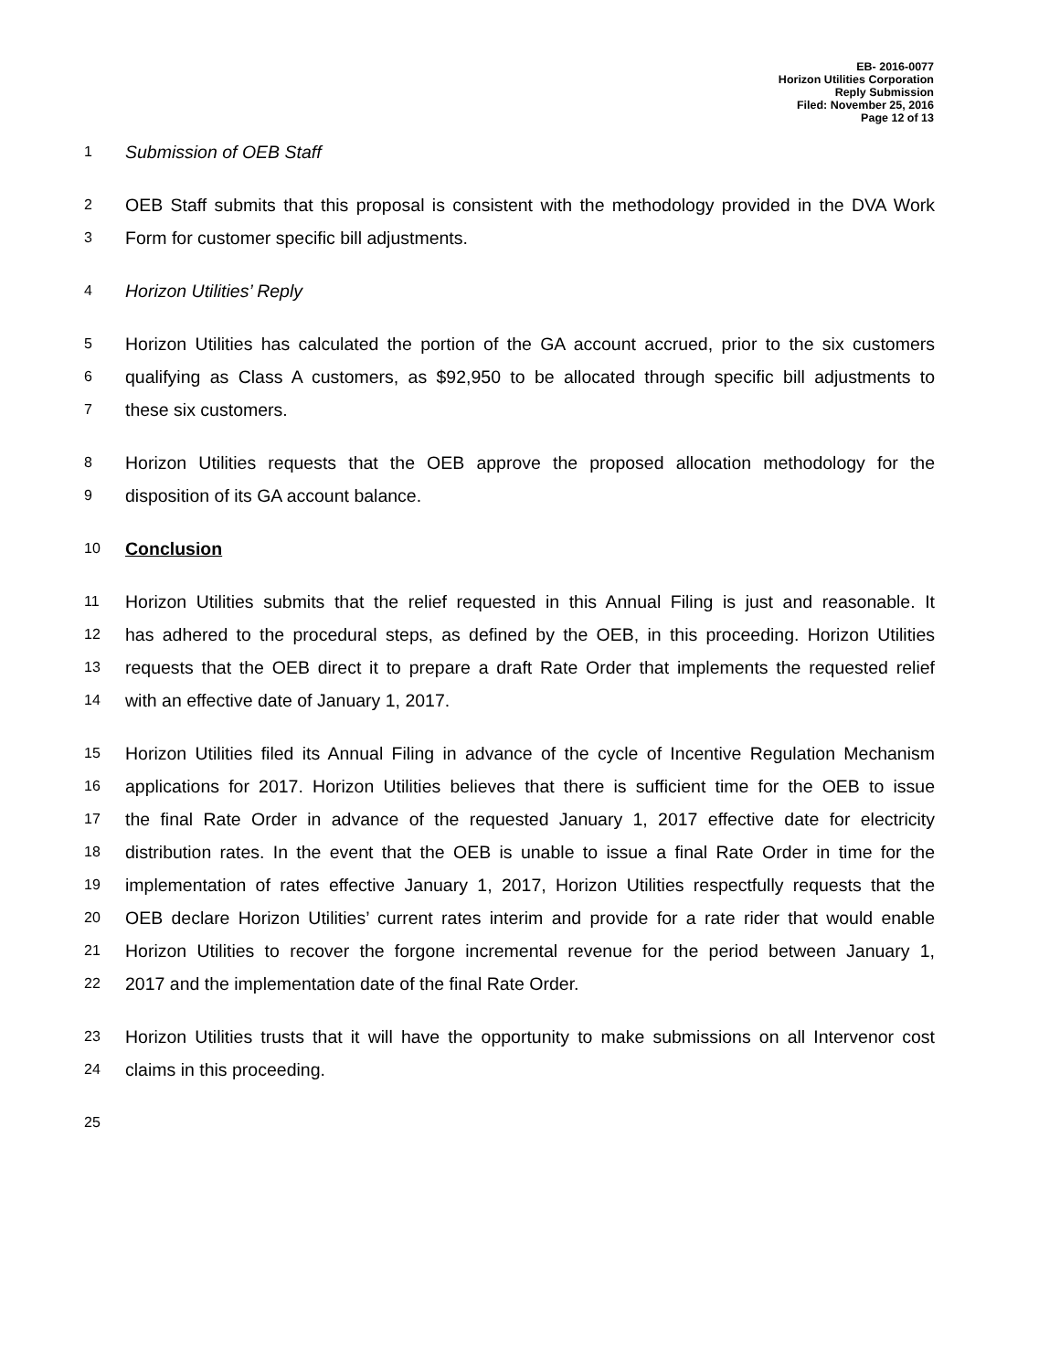EB- 2016-0077
Horizon Utilities Corporation
Reply Submission
Filed: November 25, 2016
Page 12 of 13
1 Submission of OEB Staff
2 OEB Staff submits that this proposal is consistent with the methodology provided in the DVA Work
3 Form for customer specific bill adjustments.
4 Horizon Utilities’ Reply
5 Horizon Utilities has calculated the portion of the GA account accrued, prior to the six customers
6 qualifying as Class A customers, as $92,950 to be allocated through specific bill adjustments to
7 these six customers.
8 Horizon Utilities requests that the OEB approve the proposed allocation methodology for the
9 disposition of its GA account balance.
10 Conclusion
11 Horizon Utilities submits that the relief requested in this Annual Filing is just and reasonable. It
12 has adhered to the procedural steps, as defined by the OEB, in this proceeding. Horizon Utilities
13 requests that the OEB direct it to prepare a draft Rate Order that implements the requested relief
14 with an effective date of January 1, 2017.
15 Horizon Utilities filed its Annual Filing in advance of the cycle of Incentive Regulation Mechanism
16 applications for 2017. Horizon Utilities believes that there is sufficient time for the OEB to issue
17 the final Rate Order in advance of the requested January 1, 2017 effective date for electricity
18 distribution rates. In the event that the OEB is unable to issue a final Rate Order in time for the
19 implementation of rates effective January 1, 2017, Horizon Utilities respectfully requests that the
20 OEB declare Horizon Utilities’ current rates interim and provide for a rate rider that would enable
21 Horizon Utilities to recover the forgone incremental revenue for the period between January 1,
22 2017 and the implementation date of the final Rate Order.
23 Horizon Utilities trusts that it will have the opportunity to make submissions on all Intervenor cost
24 claims in this proceeding.
25